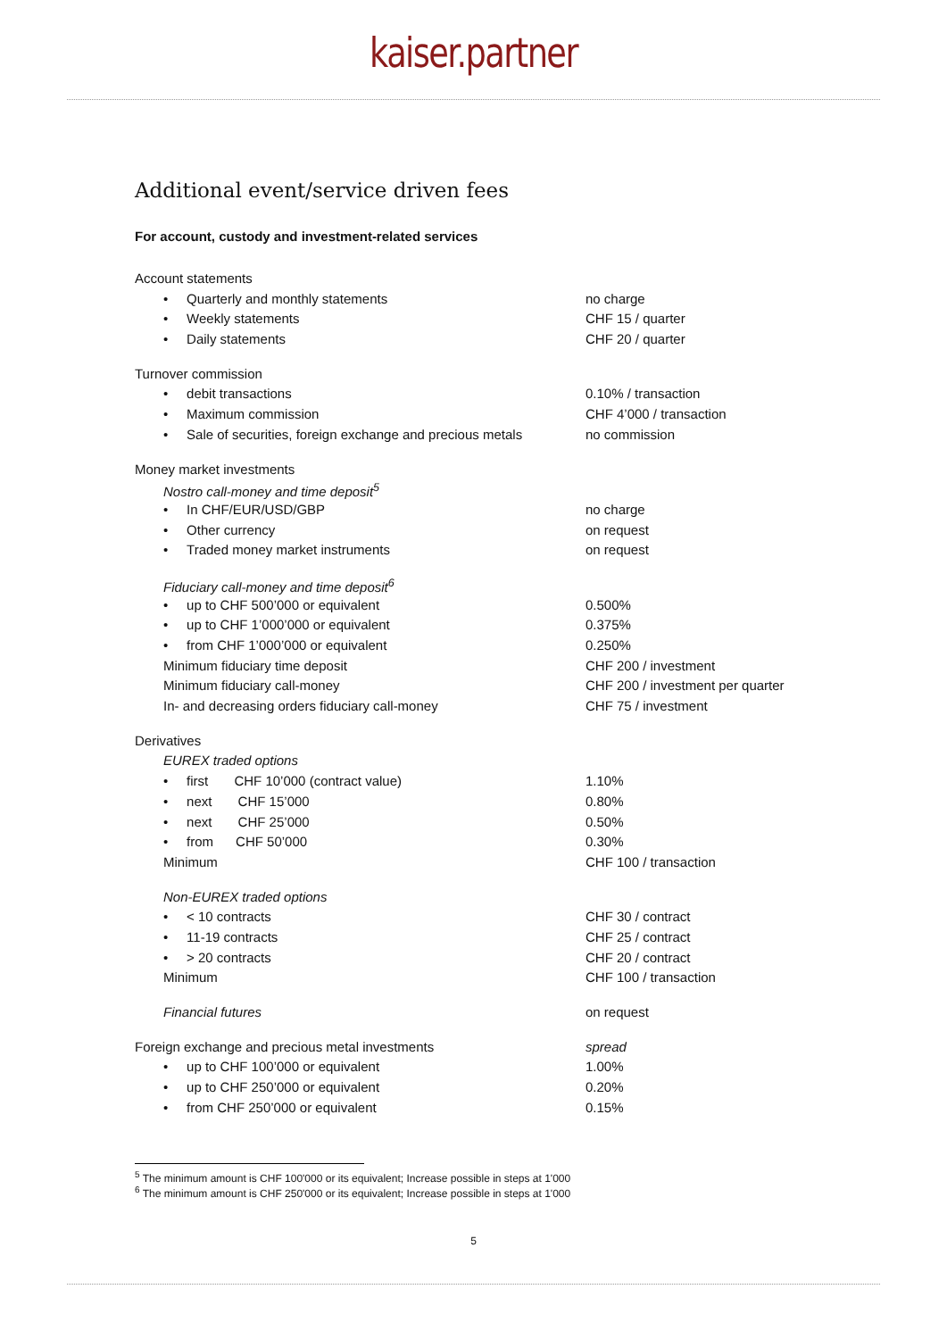kaiser.partner
Additional event/service driven fees
For account, custody and investment-related services
| Account statements | |
| • Quarterly and monthly statements | no charge |
| • Weekly statements | CHF 15 / quarter |
| • Daily statements | CHF 20 / quarter |
| Turnover commission | |
| • debit transactions | 0.10% / transaction |
| • Maximum commission | CHF 4’000 / transaction |
| • Sale of securities, foreign exchange and precious metals | no commission |
| Money market investments | |
| Nostro call-money and time deposit<sup>5</sup> | |
| • In CHF/EUR/USD/GBP | no charge |
| • Other currency | on request |
| • Traded money market instruments | on request |
| Fiduciary call-money and time deposit<sup>6</sup> | |
| • up to CHF 500’000 or equivalent | 0.500% |
| • up to CHF 1’000’000 or equivalent | 0.375% |
| • from CHF 1’000’000 or equivalent | 0.250% |
| Minimum fiduciary time deposit | CHF 200 / investment |
| Minimum fiduciary call-money | CHF 200 / investment per quarter |
| In- and decreasing orders fiduciary call-money | CHF 75 / investment |
| Derivatives | |
| EUREX traded options | |
| • first CHF 10’000 (contract value) | 1.10% |
| • next CHF 15’000 | 0.80% |
| • next CHF 25’000 | 0.50% |
| • from CHF 50’000 | 0.30% |
| Minimum | CHF 100 / transaction |
| Non-EUREX traded options | |
| • < 10 contracts | CHF 30 / contract |
| • 11-19 contracts | CHF 25 / contract |
| • > 20 contracts | CHF 20 / contract |
| Minimum | CHF 100 / transaction |
| Financial futures | on request |
| Foreign exchange and precious metal investments | spread |
| • up to CHF 100’000 or equivalent | 1.00% |
| • up to CHF 250’000 or equivalent | 0.20% |
| • from CHF 250’000 or equivalent | 0.15% |
<sup>5</sup> The minimum amount is CHF 100'000 or its equivalent; Increase possible in steps at 1'000
<sup>6</sup> The minimum amount is CHF 250'000 or its equivalent; Increase possible in steps at 1'000
5